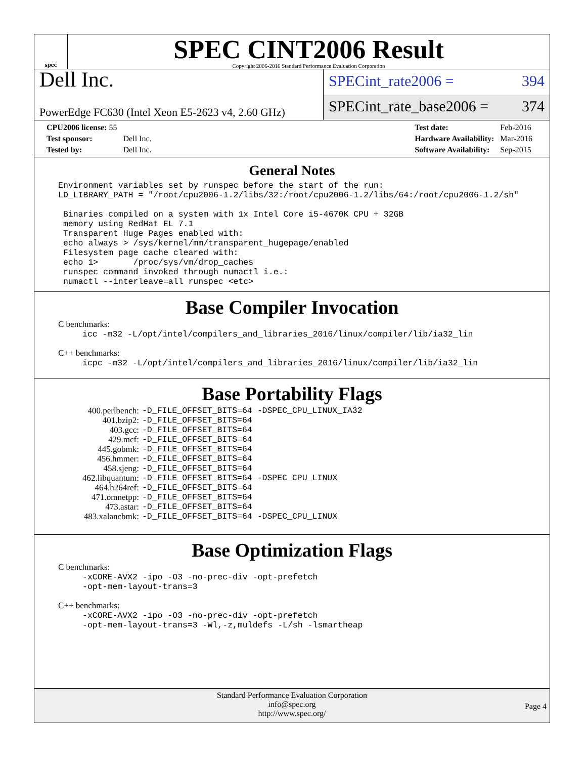spec
SPEC CINT2006 Result
Copyright 2006-2016 Standard Performance Evaluation Corporation
Dell Inc.
PowerEdge FC630 (Intel Xeon E5-2623 v4, 2.60 GHz)
SPECint_rate2006 = 394
SPECint_rate_base2006 = 374
| CPU2006 license: 55 | |
| Test sponsor: | Dell Inc. |
| Tested by: | Dell Inc. |
| Test date: | Feb-2016 |
| Hardware Availability: | Mar-2016 |
| Software Availability: | Sep-2015 |
General Notes
Environment variables set by runspec before the start of the run:
LD_LIBRARY_PATH = "/root/cpu2006-1.2/libs/32:/root/cpu2006-1.2/libs/64:/root/cpu2006-1.2/sh"

 Binaries compiled on a system with 1x Intel Core i5-4670K CPU + 32GB
 memory using RedHat EL 7.1
 Transparent Huge Pages enabled with:
 echo always > /sys/kernel/mm/transparent_hugepage/enabled
 Filesystem page cache cleared with:
 echo 1>       /proc/sys/vm/drop_caches
 runspec command invoked through numactl i.e.:
 numactl --interleave=all runspec <etc>
Base Compiler Invocation
C benchmarks:
icc -m32 -L/opt/intel/compilers_and_libraries_2016/linux/compiler/lib/ia32_lin
C++ benchmarks:
icpc -m32 -L/opt/intel/compilers_and_libraries_2016/linux/compiler/lib/ia32_lin
Base Portability Flags
| 400.perlbench: | -D_FILE_OFFSET_BITS=64 -DSPEC_CPU_LINUX_IA32 |
| 401.bzip2: | -D_FILE_OFFSET_BITS=64 |
| 403.gcc: | -D_FILE_OFFSET_BITS=64 |
| 429.mcf: | -D_FILE_OFFSET_BITS=64 |
| 445.gobmk: | -D_FILE_OFFSET_BITS=64 |
| 456.hmmer: | -D_FILE_OFFSET_BITS=64 |
| 458.sjeng: | -D_FILE_OFFSET_BITS=64 |
| 462.libquantum: | -D_FILE_OFFSET_BITS=64 -DSPEC_CPU_LINUX |
| 464.h264ref: | -D_FILE_OFFSET_BITS=64 |
| 471.omnetpp: | -D_FILE_OFFSET_BITS=64 |
| 473.astar: | -D_FILE_OFFSET_BITS=64 |
| 483.xalancbmk: | -D_FILE_OFFSET_BITS=64 -DSPEC_CPU_LINUX |
Base Optimization Flags
C benchmarks:
-xCORE-AVX2 -ipo -O3 -no-prec-div -opt-prefetch
-opt-mem-layout-trans=3
C++ benchmarks:
-xCORE-AVX2 -ipo -O3 -no-prec-div -opt-prefetch
-opt-mem-layout-trans=3 -Wl,-z,muldefs -L/sh -lsmartheap
Standard Performance Evaluation Corporation
info@spec.org
http://www.spec.org/
Page 4